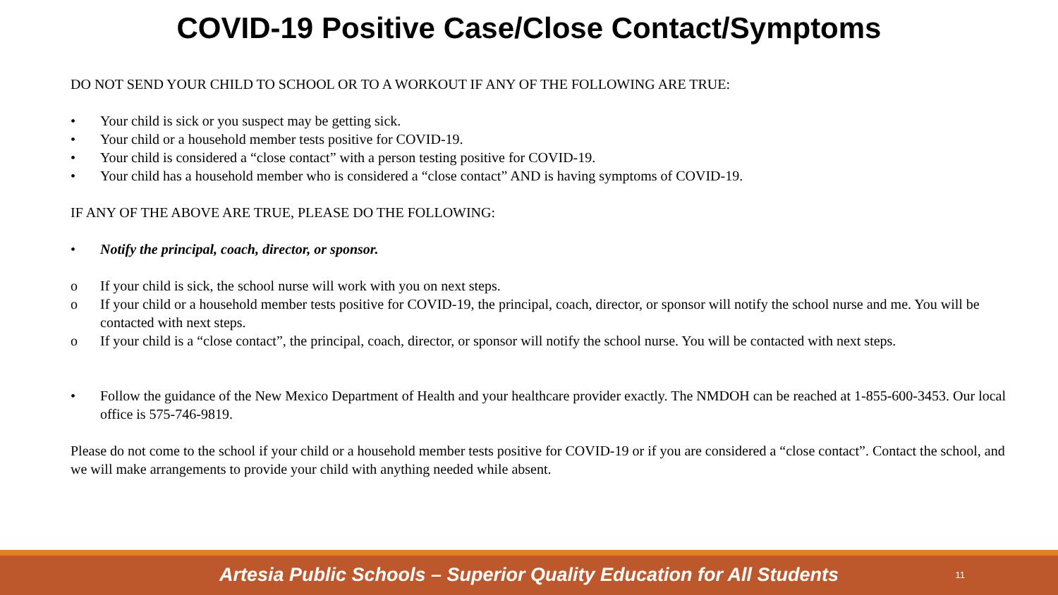COVID-19 Positive Case/Close Contact/Symptoms
DO NOT SEND YOUR CHILD TO SCHOOL OR TO A WORKOUT IF ANY OF THE FOLLOWING ARE TRUE:
• Your child is sick or you suspect may be getting sick.
• Your child or a household member tests positive for COVID-19.
• Your child is considered a “close contact” with a person testing positive for COVID-19.
• Your child has a household member who is considered a “close contact” AND is having symptoms of COVID-19.
IF ANY OF THE ABOVE ARE TRUE, PLEASE DO THE FOLLOWING:
• Notify the principal, coach, director, or sponsor.
o If your child is sick, the school nurse will work with you on next steps.
o If your child or a household member tests positive for COVID-19, the principal, coach, director, or sponsor will notify the school nurse and me. You will be contacted with next steps.
o If your child is a “close contact”, the principal, coach, director, or sponsor will notify the school nurse. You will be contacted with next steps.
• Follow the guidance of the New Mexico Department of Health and your healthcare provider exactly. The NMDOH can be reached at 1-855-600-3453. Our local office is 575-746-9819.
Please do not come to the school if your child or a household member tests positive for COVID-19 or if you are considered a “close contact”. Contact the school, and we will make arrangements to provide your child with anything needed while absent.
Artesia Public Schools – Superior Quality Education for All Students
11